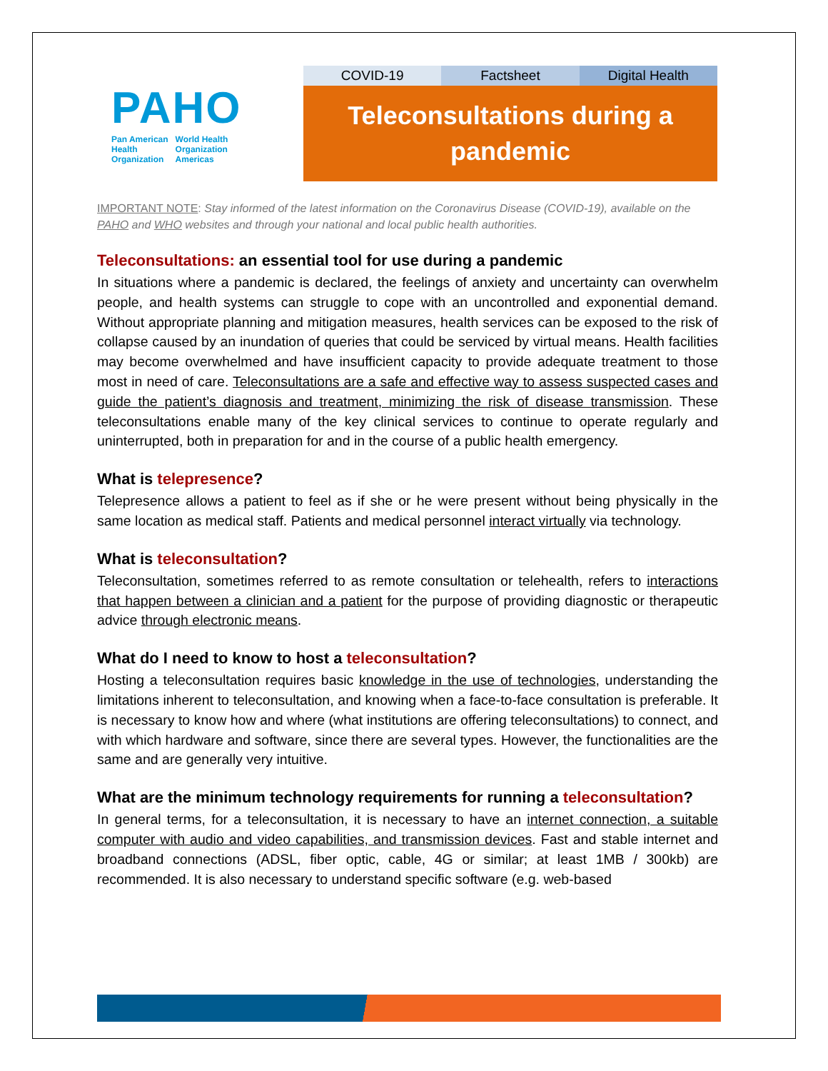PAHO
Pan American
Health
Organization World Health
Organization
Americas
COVID-19 Factsheet Digital Health
Teleconsultations during a
pandemic
IMPORTANT NOTE: Stay informed of the latest information on the Coronavirus Disease (COVID-19), available on the PAHO and WHO websites and through your national and local public health authorities.
Teleconsultations: an essential tool for use during a pandemic
In situations where a pandemic is declared, the feelings of anxiety and uncertainty can overwhelm people, and health systems can struggle to cope with an uncontrolled and exponential demand. Without appropriate planning and mitigation measures, health services can be exposed to the risk of collapse caused by an inundation of queries that could be serviced by virtual means. Health facilities may become overwhelmed and have insufficient capacity to provide adequate treatment to those most in need of care. Teleconsultations are a safe and effective way to assess suspected cases and guide the patient’s diagnosis and treatment, minimizing the risk of disease transmission. These teleconsultations enable many of the key clinical services to continue to operate regularly and uninterrupted, both in preparation for and in the course of a public health emergency.
What is telepresence?
Telepresence allows a patient to feel as if she or he were present without being physically in the same location as medical staff. Patients and medical personnel interact virtually via technology.
What is teleconsultation?
Teleconsultation, sometimes referred to as remote consultation or telehealth, refers to interactions that happen between a clinician and a patient for the purpose of providing diagnostic or therapeutic advice through electronic means.
What do I need to know to host a teleconsultation?
Hosting a teleconsultation requires basic knowledge in the use of technologies, understanding the limitations inherent to teleconsultation, and knowing when a face-to-face consultation is preferable. It is necessary to know how and where (what institutions are offering teleconsultations) to connect, and with which hardware and software, since there are several types. However, the functionalities are the same and are generally very intuitive.
What are the minimum technology requirements for running a teleconsultation?
In general terms, for a teleconsultation, it is necessary to have an internet connection, a suitable computer with audio and video capabilities, and transmission devices. Fast and stable internet and broadband connections (ADSL, fiber optic, cable, 4G or similar; at least 1MB / 300kb) are recommended. It is also necessary to understand specific software (e.g. web-based